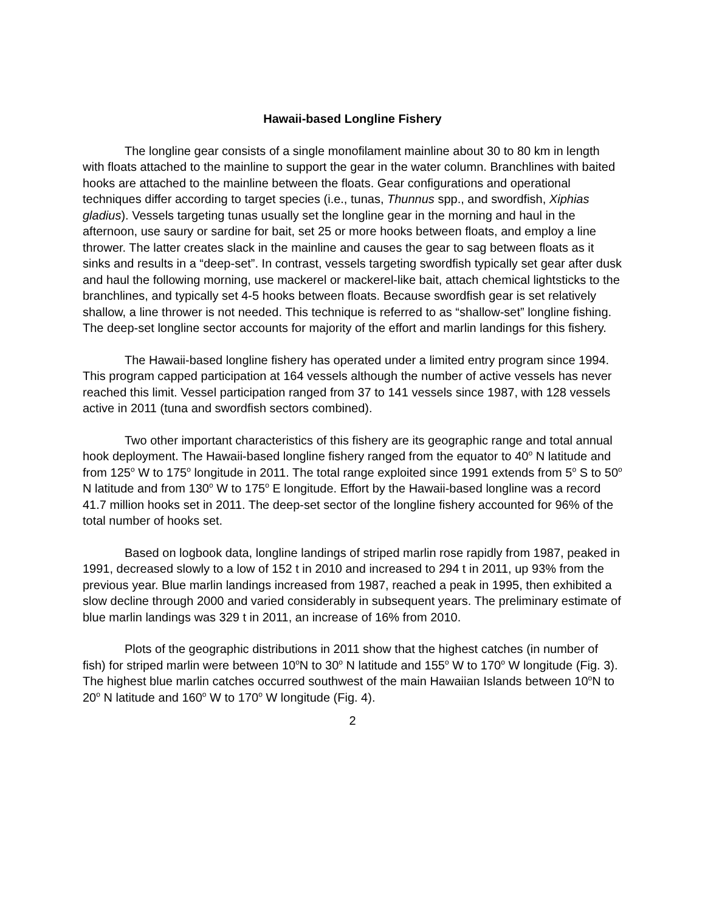Hawaii-based Longline Fishery
The longline gear consists of a single monofilament mainline about 30 to 80 km in length with floats attached to the mainline to support the gear in the water column. Branchlines with baited hooks are attached to the mainline between the floats. Gear configurations and operational techniques differ according to target species (i.e., tunas, Thunnus spp., and swordfish, Xiphias gladius). Vessels targeting tunas usually set the longline gear in the morning and haul in the afternoon, use saury or sardine for bait, set 25 or more hooks between floats, and employ a line thrower. The latter creates slack in the mainline and causes the gear to sag between floats as it sinks and results in a “deep-set”. In contrast, vessels targeting swordfish typically set gear after dusk and haul the following morning, use mackerel or mackerel-like bait, attach chemical lightsticks to the branchlines, and typically set 4-5 hooks between floats. Because swordfish gear is set relatively shallow, a line thrower is not needed. This technique is referred to as “shallow-set” longline fishing. The deep-set longline sector accounts for majority of the effort and marlin landings for this fishery.
The Hawaii-based longline fishery has operated under a limited entry program since 1994. This program capped participation at 164 vessels although the number of active vessels has never reached this limit. Vessel participation ranged from 37 to 141 vessels since 1987, with 128 vessels active in 2011 (tuna and swordfish sectors combined).
Two other important characteristics of this fishery are its geographic range and total annual hook deployment. The Hawaii-based longline fishery ranged from the equator to 40<sup>o</sup> N latitude and from 125<sup>o</sup> W to 175<sup>o</sup> longitude in 2011. The total range exploited since 1991 extends from 5<sup>o</sup> S to 50<sup>o</sup> N latitude and from 130<sup>o</sup> W to 175<sup>o</sup> E longitude. Effort by the Hawaii-based longline was a record 41.7 million hooks set in 2011. The deep-set sector of the longline fishery accounted for 96% of the total number of hooks set.
Based on logbook data, longline landings of striped marlin rose rapidly from 1987, peaked in 1991, decreased slowly to a low of 152 t in 2010 and increased to 294 t in 2011, up 93% from the previous year. Blue marlin landings increased from 1987, reached a peak in 1995, then exhibited a slow decline through 2000 and varied considerably in subsequent years. The preliminary estimate of blue marlin landings was 329 t in 2011, an increase of 16% from 2010.
Plots of the geographic distributions in 2011 show that the highest catches (in number of fish) for striped marlin were between 10<sup>o</sup>N to 30<sup>o</sup> N latitude and 155<sup>o</sup> W to 170<sup>o</sup> W longitude (Fig. 3). The highest blue marlin catches occurred southwest of the main Hawaiian Islands between 10<sup>o</sup>N to 20<sup>o</sup> N latitude and 160<sup>o</sup> W to 170<sup>o</sup> W longitude (Fig. 4).
2